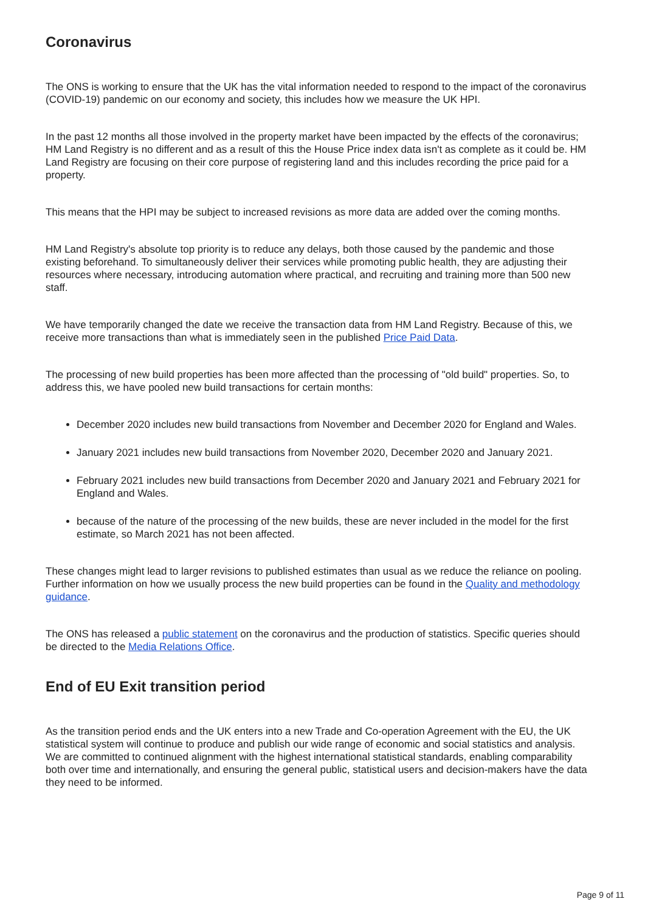Coronavirus
The ONS is working to ensure that the UK has the vital information needed to respond to the impact of the coronavirus (COVID-19) pandemic on our economy and society, this includes how we measure the UK HPI.
In the past 12 months all those involved in the property market have been impacted by the effects of the coronavirus; HM Land Registry is no different and as a result of this the House Price index data isn't as complete as it could be. HM Land Registry are focusing on their core purpose of registering land and this includes recording the price paid for a property.
This means that the HPI may be subject to increased revisions as more data are added over the coming months.
HM Land Registry's absolute top priority is to reduce any delays, both those caused by the pandemic and those existing beforehand. To simultaneously deliver their services while promoting public health, they are adjusting their resources where necessary, introducing automation where practical, and recruiting and training more than 500 new staff.
We have temporarily changed the date we receive the transaction data from HM Land Registry. Because of this, we receive more transactions than what is immediately seen in the published Price Paid Data.
The processing of new build properties has been more affected than the processing of "old build" properties. So, to address this, we have pooled new build transactions for certain months:
December 2020 includes new build transactions from November and December 2020 for England and Wales.
January 2021 includes new build transactions from November 2020, December 2020 and January 2021.
February 2021 includes new build transactions from December 2020 and January 2021 and February 2021 for England and Wales.
because of the nature of the processing of the new builds, these are never included in the model for the first estimate, so March 2021 has not been affected.
These changes might lead to larger revisions to published estimates than usual as we reduce the reliance on pooling. Further information on how we usually process the new build properties can be found in the Quality and methodology guidance.
The ONS has released a public statement on the coronavirus and the production of statistics. Specific queries should be directed to the Media Relations Office.
End of EU Exit transition period
As the transition period ends and the UK enters into a new Trade and Co-operation Agreement with the EU, the UK statistical system will continue to produce and publish our wide range of economic and social statistics and analysis. We are committed to continued alignment with the highest international statistical standards, enabling comparability both over time and internationally, and ensuring the general public, statistical users and decision-makers have the data they need to be informed.
Page 9 of 11